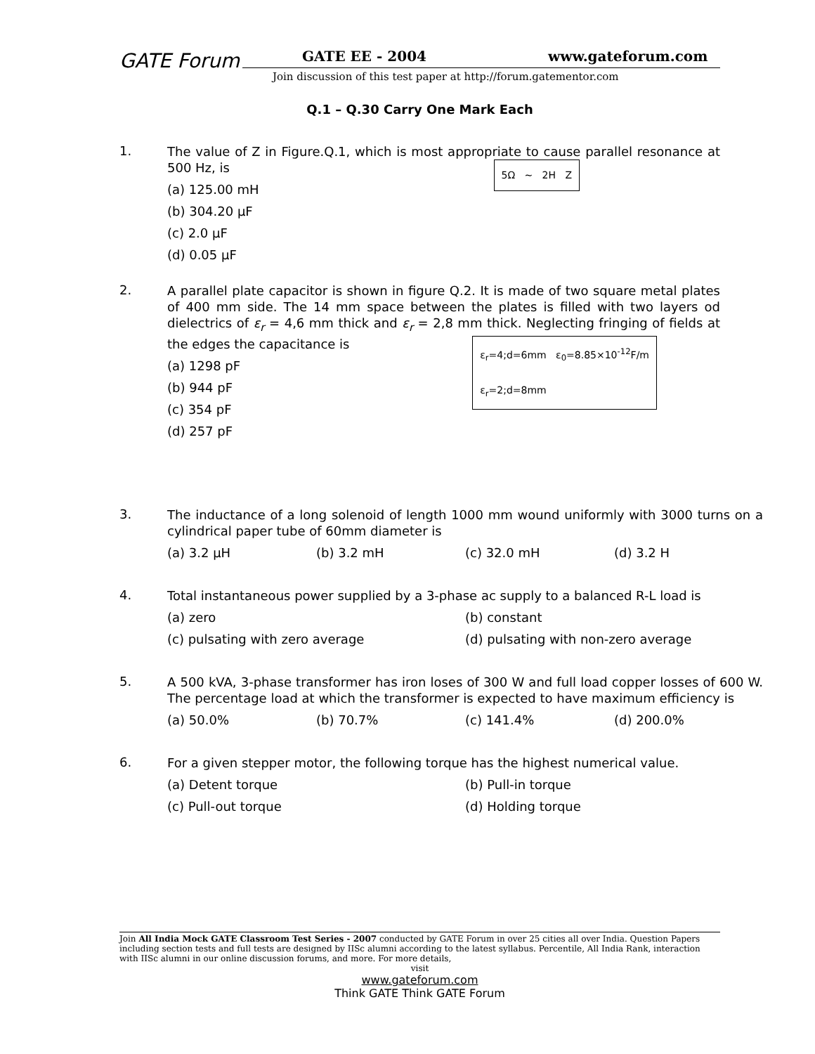GATE Forum GATE EE - 2004 www.gateforum.com
Join discussion of this test paper at http://forum.gatementor.com
Q.1 – Q.30 Carry One Mark Each
1.
The value of Z in Figure.Q.1, which is most appropriate to cause parallel resonance at 500 Hz, is
5Ω ~ 2H Z
(a) 125.00 mH
(b) 304.20 μF
(c) 2.0 μF
(d) 0.05 μF
2.
A parallel plate capacitor is shown in figure Q.2. It is made of two square metal plates of 400 mm side. The 14 mm space between the plates is filled with two layers od dielectrics of ε<sub>r</sub> = 4,6 mm thick and ε<sub>r</sub> = 2,8 mm thick. Neglecting fringing of fields at the edges the capacitance is
ε<sub>r</sub>=4;d=6mm ε<sub>0</sub>=8.85×10<sup>-12</sup>F/m
ε<sub>r</sub>=2;d=8mm
(a) 1298 pF
(b) 944 pF
(c) 354 pF
(d) 257 pF
3.
The inductance of a long solenoid of length 1000 mm wound uniformly with 3000 turns on a cylindrical paper tube of 60mm diameter is
(a) 3.2 μH (b) 3.2 mH (c) 32.0 mH (d) 3.2 H
4.
Total instantaneous power supplied by a 3-phase ac supply to a balanced R-L load is
(a) zero (b) constant
(c) pulsating with zero average (d) pulsating with non-zero average
5.
A 500 kVA, 3-phase transformer has iron loses of 300 W and full load copper losses of 600 W. The percentage load at which the transformer is expected to have maximum efficiency is
(a) 50.0% (b) 70.7% (c) 141.4% (d) 200.0%
6.
For a given stepper motor, the following torque has the highest numerical value.
(a) Detent torque (b) Pull-in torque
(c) Pull-out torque (d) Holding torque
Join All India Mock GATE Classroom Test Series - 2007 conducted by GATE Forum in over 25 cities all over India. Question Papers including section tests and full tests are designed by IISc alumni according to the latest syllabus. Percentile, All India Rank, interaction with IISc alumni in our online discussion forums, and more. For more details,
visit
www.gateforum.com
Think GATE Think GATE Forum